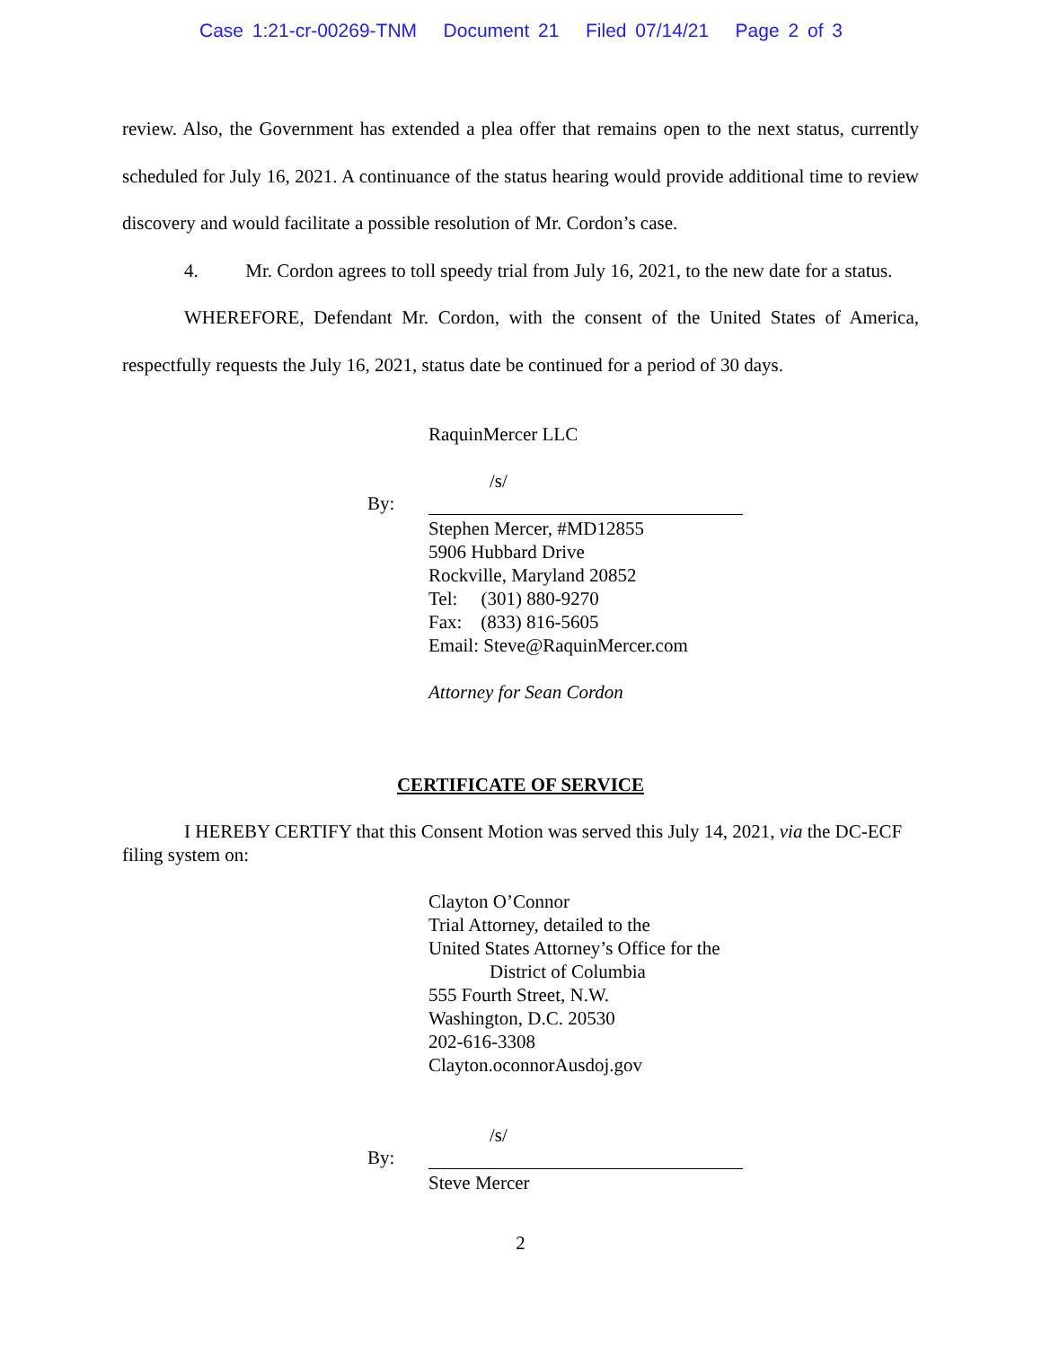Case 1:21-cr-00269-TNM Document 21 Filed 07/14/21 Page 2 of 3
review. Also, the Government has extended a plea offer that remains open to the next status, currently scheduled for July 16, 2021. A continuance of the status hearing would provide additional time to review discovery and would facilitate a possible resolution of Mr. Cordon’s case.
4. Mr. Cordon agrees to toll speedy trial from July 16, 2021, to the new date for a status.
WHEREFORE, Defendant Mr. Cordon, with the consent of the United States of America, respectfully requests the July 16, 2021, status date be continued for a period of 30 days.
RaquinMercer LLC
By:
/s/
Stephen Mercer, #MD12855
5906 Hubbard Drive
Rockville, Maryland 20852
Tel: (301) 880-9270
Fax: (833) 816-5605
Email: Steve@RaquinMercer.com
Attorney for Sean Cordon
CERTIFICATE OF SERVICE
I HEREBY CERTIFY that this Consent Motion was served this July 14, 2021, via the DC-ECF filing system on:
Clayton O’Connor
Trial Attorney, detailed to the
United States Attorney’s Office for the
District of Columbia
555 Fourth Street, N.W.
Washington, D.C. 20530
202-616-3308
Clayton.oconnorAusdoj.gov
By:
/s/
Steve Mercer
2